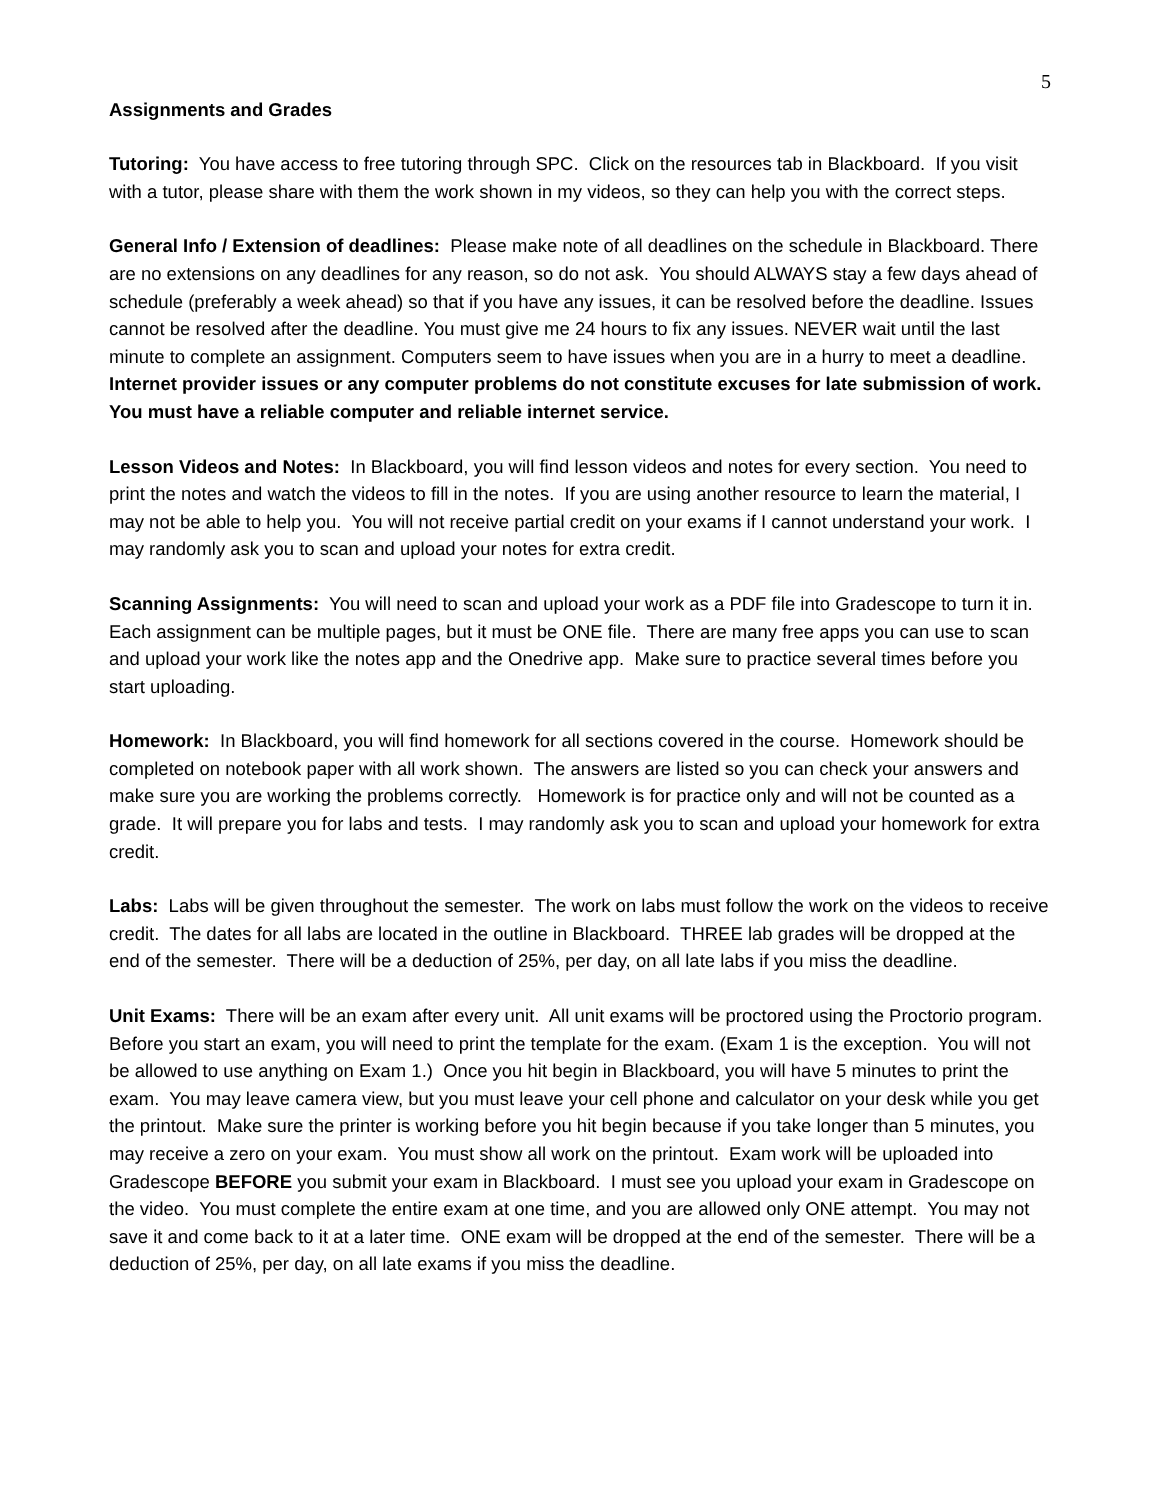5
Assignments and Grades
Tutoring: You have access to free tutoring through SPC. Click on the resources tab in Blackboard. If you visit with a tutor, please share with them the work shown in my videos, so they can help you with the correct steps.
General Info / Extension of deadlines: Please make note of all deadlines on the schedule in Blackboard. There are no extensions on any deadlines for any reason, so do not ask. You should ALWAYS stay a few days ahead of schedule (preferably a week ahead) so that if you have any issues, it can be resolved before the deadline. Issues cannot be resolved after the deadline. You must give me 24 hours to fix any issues. NEVER wait until the last minute to complete an assignment. Computers seem to have issues when you are in a hurry to meet a deadline. Internet provider issues or any computer problems do not constitute excuses for late submission of work. You must have a reliable computer and reliable internet service.
Lesson Videos and Notes: In Blackboard, you will find lesson videos and notes for every section. You need to print the notes and watch the videos to fill in the notes. If you are using another resource to learn the material, I may not be able to help you. You will not receive partial credit on your exams if I cannot understand your work. I may randomly ask you to scan and upload your notes for extra credit.
Scanning Assignments: You will need to scan and upload your work as a PDF file into Gradescope to turn it in. Each assignment can be multiple pages, but it must be ONE file. There are many free apps you can use to scan and upload your work like the notes app and the Onedrive app. Make sure to practice several times before you start uploading.
Homework: In Blackboard, you will find homework for all sections covered in the course. Homework should be completed on notebook paper with all work shown. The answers are listed so you can check your answers and make sure you are working the problems correctly. Homework is for practice only and will not be counted as a grade. It will prepare you for labs and tests. I may randomly ask you to scan and upload your homework for extra credit.
Labs: Labs will be given throughout the semester. The work on labs must follow the work on the videos to receive credit. The dates for all labs are located in the outline in Blackboard. THREE lab grades will be dropped at the end of the semester. There will be a deduction of 25%, per day, on all late labs if you miss the deadline.
Unit Exams: There will be an exam after every unit. All unit exams will be proctored using the Proctorio program. Before you start an exam, you will need to print the template for the exam. (Exam 1 is the exception. You will not be allowed to use anything on Exam 1.) Once you hit begin in Blackboard, you will have 5 minutes to print the exam. You may leave camera view, but you must leave your cell phone and calculator on your desk while you get the printout. Make sure the printer is working before you hit begin because if you take longer than 5 minutes, you may receive a zero on your exam. You must show all work on the printout. Exam work will be uploaded into Gradescope BEFORE you submit your exam in Blackboard. I must see you upload your exam in Gradescope on the video. You must complete the entire exam at one time, and you are allowed only ONE attempt. You may not save it and come back to it at a later time. ONE exam will be dropped at the end of the semester. There will be a deduction of 25%, per day, on all late exams if you miss the deadline.